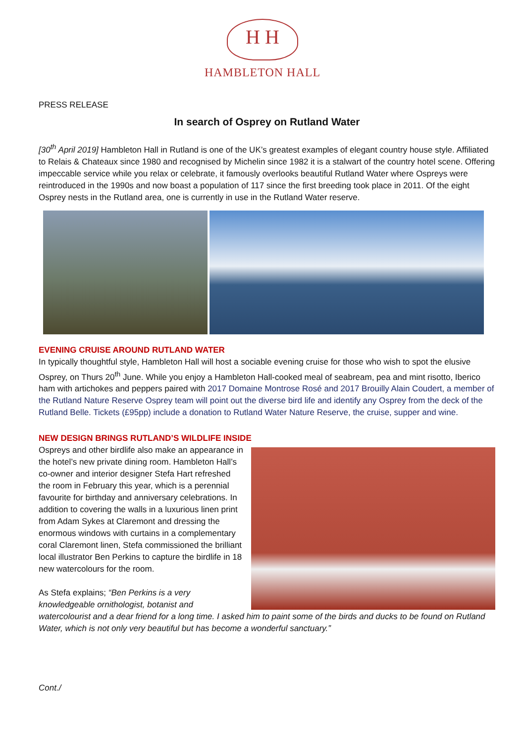H H
HAMBLETON HALL
PRESS RELEASE
In search of Osprey on Rutland Water
[30<sup>th</sup> April 2019] Hambleton Hall in Rutland is one of the UK’s greatest examples of elegant country house style. Affiliated to Relais & Chateaux since 1980 and recognised by Michelin since 1982 it is a stalwart of the country hotel scene. Offering impeccable service while you relax or celebrate, it famously overlooks beautiful Rutland Water where Ospreys were reintroduced in the 1990s and now boast a population of 117 since the first breeding took place in 2011. Of the eight Osprey nests in the Rutland area, one is currently in use in the Rutland Water reserve.
EVENING CRUISE AROUND RUTLAND WATER
In typically thoughtful style, Hambleton Hall will host a sociable evening cruise for those who wish to spot the elusive Osprey, on Thurs 20<sup>th</sup> June. While you enjoy a Hambleton Hall-cooked meal of seabream, pea and mint risotto, Iberico ham with artichokes and peppers paired with 2017 Domaine Montrose Rosé and 2017 Brouilly Alain Coudert, a member of the Rutland Nature Reserve Osprey team will point out the diverse bird life and identify any Osprey from the deck of the Rutland Belle. Tickets (£95pp) include a donation to Rutland Water Nature Reserve, the cruise, supper and wine.
NEW DESIGN BRINGS RUTLAND’S WILDLIFE INSIDE
Ospreys and other birdlife also make an appearance in the hotel’s new private dining room. Hambleton Hall’s co-owner and interior designer Stefa Hart refreshed the room in February this year, which is a perennial favourite for birthday and anniversary celebrations. In addition to covering the walls in a luxurious linen print from Adam Sykes at Claremont and dressing the enormous windows with curtains in a complementary coral Claremont linen, Stefa commissioned the brilliant local illustrator Ben Perkins to capture the birdlife in 18 new watercolours for the room.
As Stefa explains; “Ben Perkins is a very knowledgeable ornithologist, botanist and
watercolourist and a dear friend for a long time. I asked him to paint some of the birds and ducks to be found on Rutland Water, which is not only very beautiful but has become a wonderful sanctuary.”
Cont./